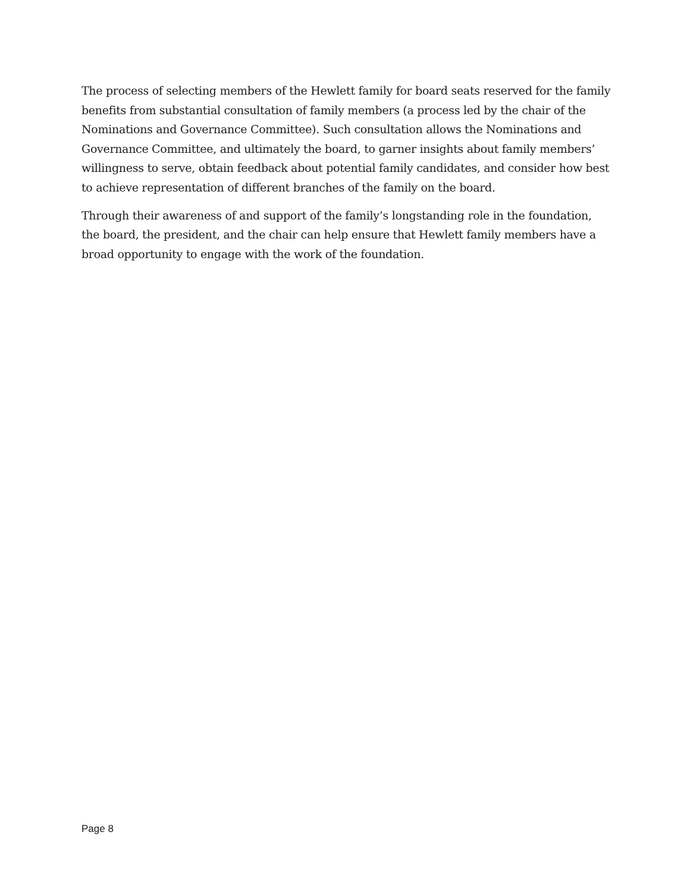The process of selecting members of the Hewlett family for board seats reserved for the family benefits from substantial consultation of family members (a process led by the chair of the Nominations and Governance Committee). Such consultation allows the Nominations and Governance Committee, and ultimately the board, to garner insights about family members’ willingness to serve, obtain feedback about potential family candidates, and consider how best to achieve representation of different branches of the family on the board.
Through their awareness of and support of the family’s longstanding role in the foundation, the board, the president, and the chair can help ensure that Hewlett family members have a broad opportunity to engage with the work of the foundation.
Page 8